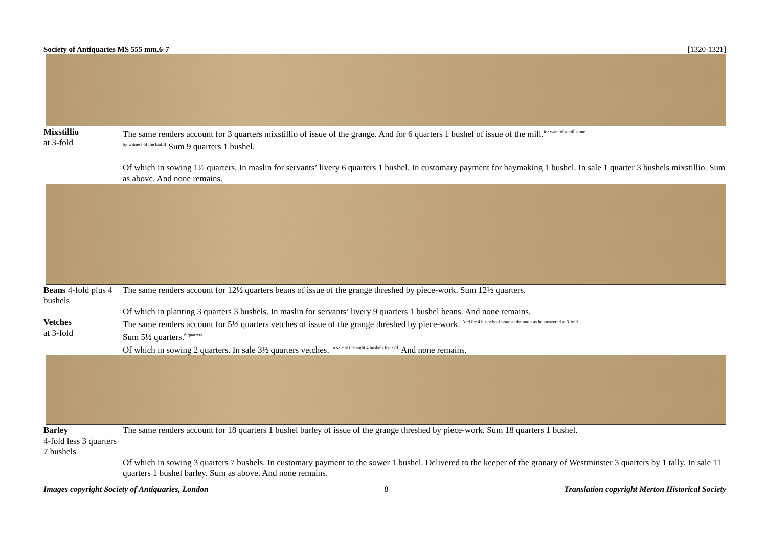Society of Antiquaries MS 555 mm.6-7 [1320-1321]
Mixstillio
at 3-fold
The same renders account for 3 quarters mixstillio of issue of the grange. And for 6 quarters 1 bushel of issue of the mill.<sup>for want of a millstone</sup>
<sup>by witness of the bailiff</sup> Sum 9 quarters 1 bushel.
Of which in sowing 1½ quarters. In maslin for servants’ livery 6 quarters 1 bushel. In customary payment for haymaking 1 bushel. In sale 1 quarter 3 bushels mixstillio. Sum as above. And none remains.
Beans 4-fold plus 4 bushels
The same renders account for 12½ quarters beans of issue of the grange threshed by piece-work. Sum 12½ quarters.
Of which in planting 3 quarters 3 bushels. In maslin for servants’ livery 9 quarters 1 bushel beans. And none remains.
Vetches
at 3-fold
The same renders account for 5½ quarters vetches of issue of the grange threshed by piece-work. <sup>And for 4 bushels of issue at the audit as he answered at 3-fold.</sup>
Sum 5½ quarters.<sup>6 quarters</sup>
Of which in sowing 2 quarters. In sale 3½ quarters vetches. <sup>In sale at the audit 4 bushels for 22d.</sup> And none remains.
Barley
4-fold less 3 quarters 7 bushels
The same renders account for 18 quarters 1 bushel barley of issue of the grange threshed by piece-work. Sum 18 quarters 1 bushel.
Of which in sowing 3 quarters 7 bushels. In customary payment to the sower 1 bushel. Delivered to the keeper of the granary of Westminster 3 quarters by 1 tally. In sale 11 quarters 1 bushel barley. Sum as above. And none remains.
Images copyright Society of Antiquaries, London 8 Translation copyright Merton Historical Society